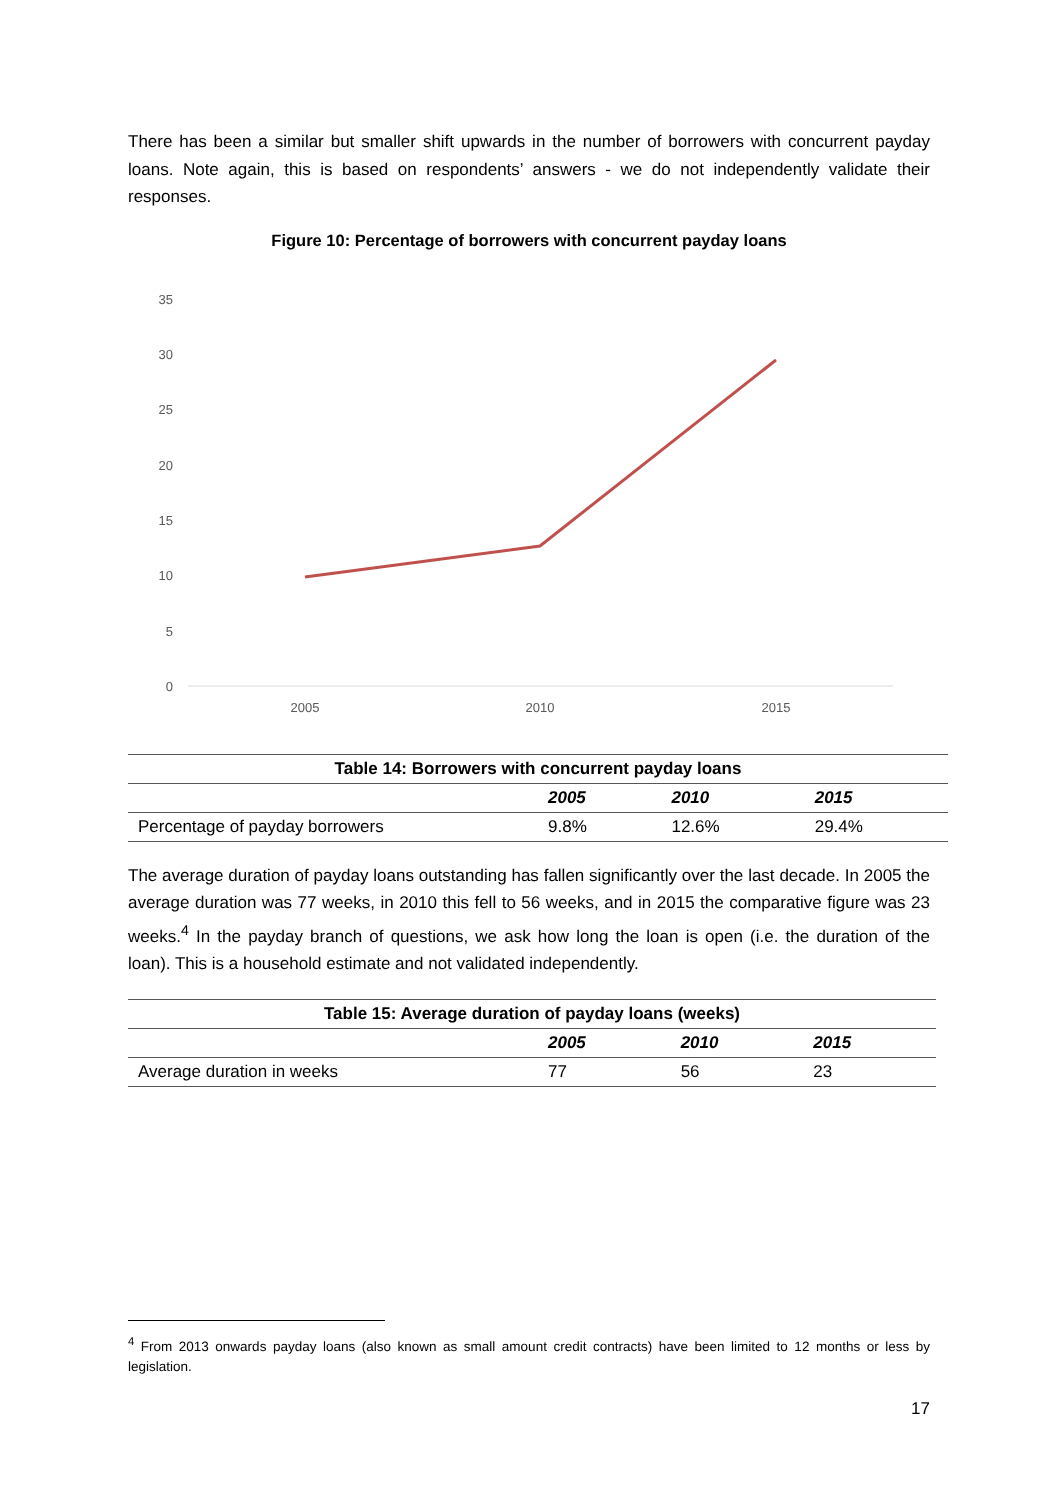There has been a similar but smaller shift upwards in the number of borrowers with concurrent payday loans. Note again, this is based on respondents’ answers - we do not independently validate their responses.
Figure 10: Percentage of borrowers with concurrent payday loans
35
30
25
20
15
10
5
0
2005
2010
2015
| Table 14: Borrowers with concurrent payday loans | | | |
| | 2005 | 2010 | 2015 |
| Percentage of payday borrowers | 9.8% | 12.6% | 29.4% |
The average duration of payday loans outstanding has fallen significantly over the last decade. In 2005 the average duration was 77 weeks, in 2010 this fell to 56 weeks, and in 2015 the comparative figure was 23 weeks.<sup>4</sup> In the payday branch of questions, we ask how long the loan is open (i.e. the duration of the loan). This is a household estimate and not validated independently.
| Table 15: Average duration of payday loans (weeks) | | | |
| | 2005 | 2010 | 2015 |
| Average duration in weeks | 77 | 56 | 23 |
<sup>4</sup> From 2013 onwards payday loans (also known as small amount credit contracts) have been limited to 12 months or less by legislation.
17